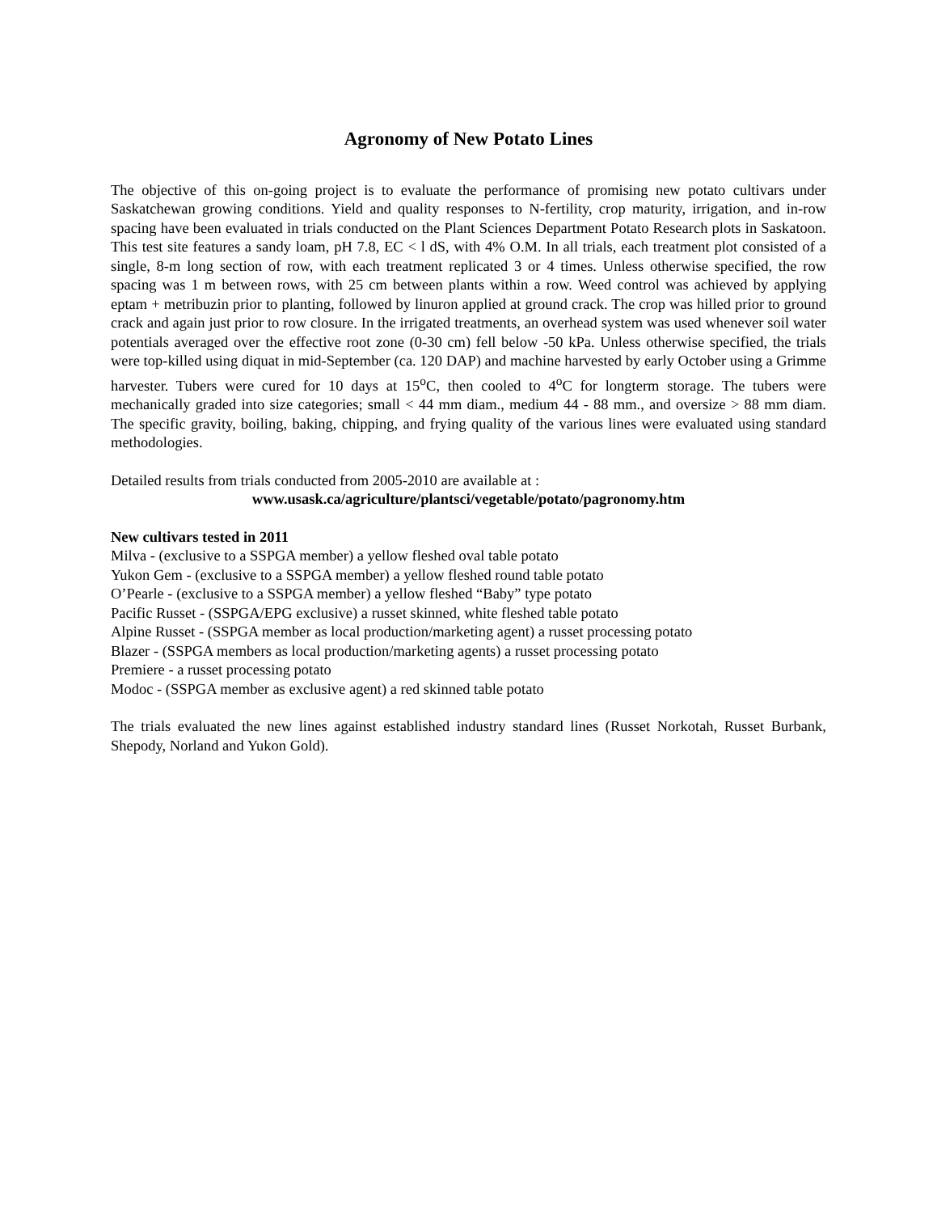Agronomy of New Potato Lines
The objective of this on-going project is to evaluate the performance of promising new potato cultivars under Saskatchewan growing conditions. Yield and quality responses to N-fertility, crop maturity, irrigation, and in-row spacing have been evaluated in trials conducted on the Plant Sciences Department Potato Research plots in Saskatoon. This test site features a sandy loam, pH 7.8, EC < l dS, with 4% O.M. In all trials, each treatment plot consisted of a single, 8-m long section of row, with each treatment replicated 3 or 4 times. Unless otherwise specified, the row spacing was 1 m between rows, with 25 cm between plants within a row. Weed control was achieved by applying eptam + metribuzin prior to planting, followed by linuron applied at ground crack. The crop was hilled prior to ground crack and again just prior to row closure. In the irrigated treatments, an overhead system was used whenever soil water potentials averaged over the effective root zone (0-30 cm) fell below -50 kPa. Unless otherwise specified, the trials were top-killed using diquat in mid-September (ca. 120 DAP) and machine harvested by early October using a Grimme harvester. Tubers were cured for 10 days at 15<sup>o</sup>C, then cooled to 4<sup>o</sup>C for longterm storage. The tubers were mechanically graded into size categories; small < 44 mm diam., medium 44 - 88 mm., and oversize > 88 mm diam. The specific gravity, boiling, baking, chipping, and frying quality of the various lines were evaluated using standard methodologies.
Detailed results from trials conducted from 2005-2010 are available at :
www.usask.ca/agriculture/plantsci/vegetable/potato/pagronomy.htm
New cultivars tested in 2011
Milva - (exclusive to a SSPGA member) a yellow fleshed oval table potato
Yukon Gem - (exclusive to a SSPGA member) a yellow fleshed round table potato
O’Pearle - (exclusive to a SSPGA member) a yellow fleshed “Baby” type potato
Pacific Russet - (SSPGA/EPG exclusive) a russet skinned, white fleshed table potato
Alpine Russet - (SSPGA member as local production/marketing agent) a russet processing potato
Blazer - (SSPGA members as local production/marketing agents) a russet processing potato
Premiere - a russet processing potato
Modoc - (SSPGA member as exclusive agent) a red skinned table potato
The trials evaluated the new lines against established industry standard lines (Russet Norkotah, Russet Burbank, Shepody, Norland and Yukon Gold).